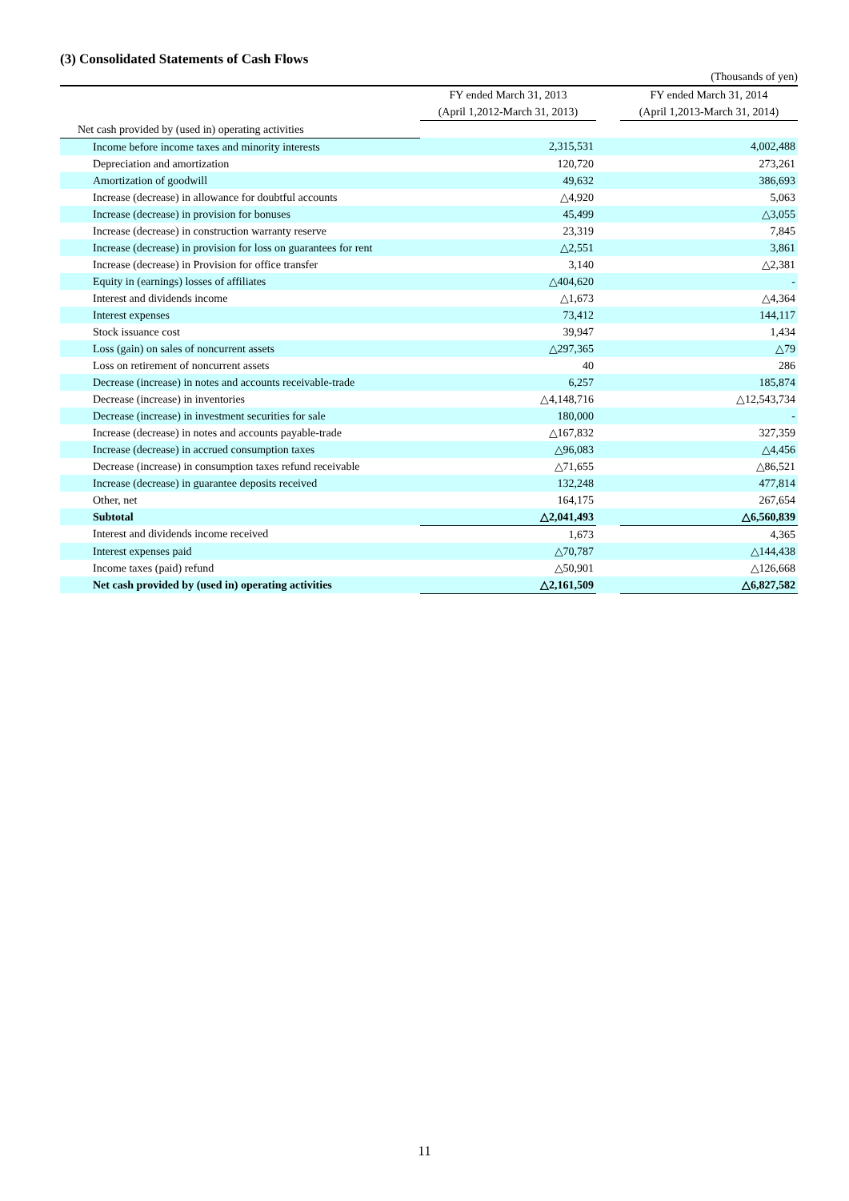(3) Consolidated Statements of Cash Flows
(Thousands of yen)
| | FY ended March 31, 2013 | | FY ended March 31, 2014 |
| --- | --- | --- | --- |
| | (April 1,2012-March 31, 2013) | | (April 1,2013-March 31, 2014) |
| Net cash provided by (used in) operating activities | | | |
| Income before income taxes and minority interests | 2,315,531 | | 4,002,488 |
| Depreciation and amortization | 120,720 | | 273,261 |
| Amortization of goodwill | 49,632 | | 386,693 |
| Increase (decrease) in allowance for doubtful accounts | △4,920 | | 5,063 |
| Increase (decrease) in provision for bonuses | 45,499 | | △3,055 |
| Increase (decrease) in construction warranty reserve | 23,319 | | 7,845 |
| Increase (decrease) in provision for loss on guarantees for rent | △2,551 | | 3,861 |
| Increase (decrease) in Provision for office transfer | 3,140 | | △2,381 |
| Equity in (earnings) losses of affiliates | △404,620 | | - |
| Interest and dividends income | △1,673 | | △4,364 |
| Interest expenses | 73,412 | | 144,117 |
| Stock issuance cost | 39,947 | | 1,434 |
| Loss (gain) on sales of noncurrent assets | △297,365 | | △79 |
| Loss on retirement of noncurrent assets | 40 | | 286 |
| Decrease (increase) in notes and accounts receivable-trade | 6,257 | | 185,874 |
| Decrease (increase) in inventories | △4,148,716 | | △12,543,734 |
| Decrease (increase) in investment securities for sale | 180,000 | | - |
| Increase (decrease) in notes and accounts payable-trade | △167,832 | | 327,359 |
| Increase (decrease) in accrued consumption taxes | △96,083 | | △4,456 |
| Decrease (increase) in consumption taxes refund receivable | △71,655 | | △86,521 |
| Increase (decrease) in guarantee deposits received | 132,248 | | 477,814 |
| Other, net | 164,175 | | 267,654 |
| Subtotal | △2,041,493 | | △6,560,839 |
| Interest and dividends income received | 1,673 | | 4,365 |
| Interest expenses paid | △70,787 | | △144,438 |
| Income taxes (paid) refund | △50,901 | | △126,668 |
| Net cash provided by (used in) operating activities | △2,161,509 | | △6,827,582 |
11